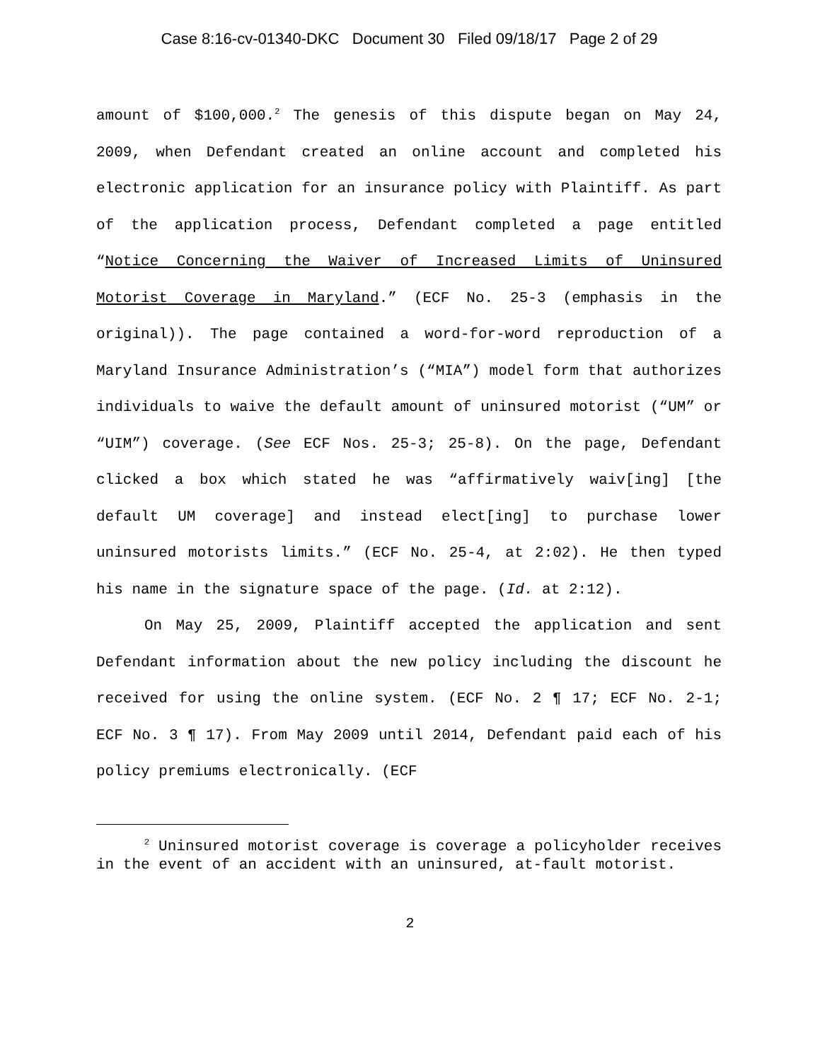Case 8:16-cv-01340-DKC Document 30 Filed 09/18/17 Page 2 of 29
amount of $100,000.<sup>2</sup> The genesis of this dispute began on May 24, 2009, when Defendant created an online account and completed his electronic application for an insurance policy with Plaintiff. As part of the application process, Defendant completed a page entitled “Notice Concerning the Waiver of Increased Limits of Uninsured Motorist Coverage in Maryland.” (ECF No. 25-3 (emphasis in the original)). The page contained a word-for-word reproduction of a Maryland Insurance Administration’s (“MIA”) model form that authorizes individuals to waive the default amount of uninsured motorist (“UM” or “UIM”) coverage. (See ECF Nos. 25-3; 25-8). On the page, Defendant clicked a box which stated he was “affirmatively waiv[ing] [the default UM coverage] and instead elect[ing] to purchase lower uninsured motorists limits.” (ECF No. 25-4, at 2:02). He then typed his name in the signature space of the page. (Id. at 2:12).
On May 25, 2009, Plaintiff accepted the application and sent Defendant information about the new policy including the discount he received for using the online system. (ECF No. 2 ¶ 17; ECF No. 2-1; ECF No. 3 ¶ 17). From May 2009 until 2014, Defendant paid each of his policy premiums electronically. (ECF
<sup>2</sup> Uninsured motorist coverage is coverage a policyholder receives in the event of an accident with an uninsured, at-fault motorist.
2